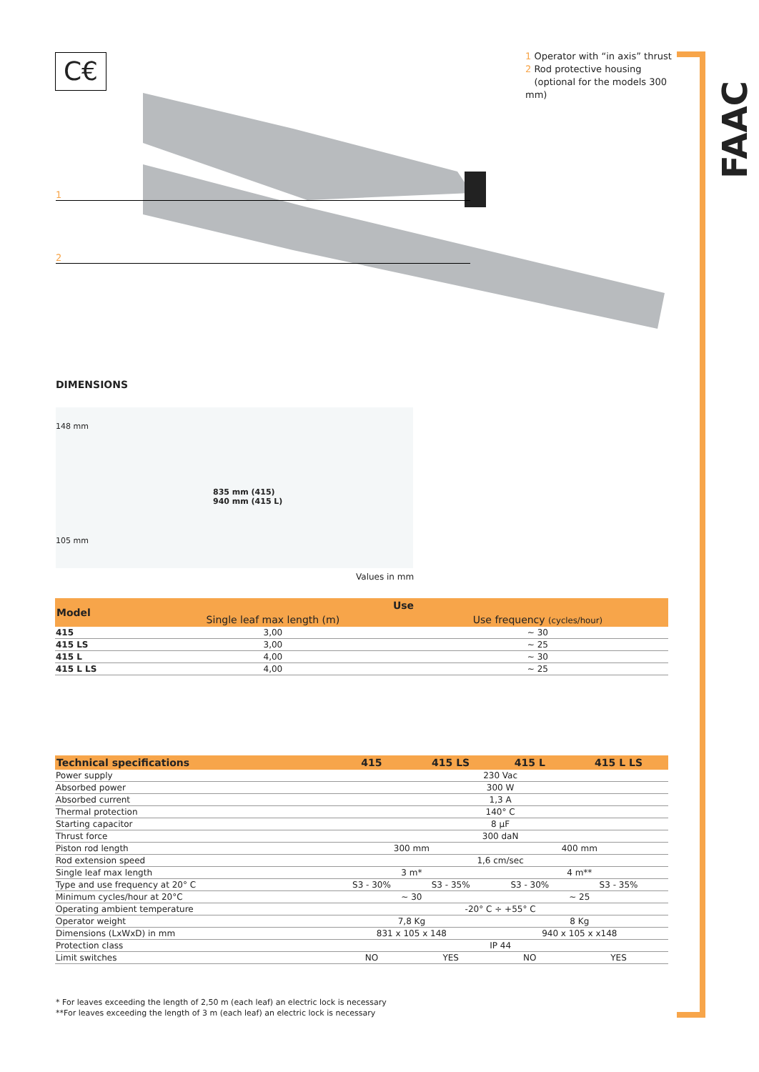C€
1 Operator with “in axis” thrust
2 Rod protective housing
(optional for the models 300 mm)
FAAC
1
2
DIMENSIONS
835 mm (415)
940 mm (415 L)
148 mm
105 mm
Values in mm
| Model | Use | |
| --- | --- | --- |
| | Single leaf max length (m) | Use frequency (cycles/hour) |
| 415 | 3,00 | ~ 30 |
| 415 LS | 3,00 | ~ 25 |
| 415 L | 4,00 | ~ 30 |
| 415 L LS | 4,00 | ~ 25 |
| Technical specifications | 415 | 415 LS | 415 L | 415 L LS |
| --- | --- | --- | --- | --- |
| Power supply | 230 Vac | | | |
| Absorbed power | 300 W | | | |
| Absorbed current | 1,3 A | | | |
| Thermal protection | 140° C | | | |
| Starting capacitor | 8 µF | | | |
| Thrust force | 300 daN | | | |
| Piston rod length | 300 mm | | 400 mm | |
| Rod extension speed | 1,6 cm/sec | | | |
| Single leaf max length | 3 m* | | 4 m** | |
| Type and use frequency at 20° C | S3 - 30% | S3 - 35% | S3 - 30% | S3 - 35% |
| Minimum cycles/hour at 20°C | ~ 30 | | ~ 25 | |
| Operating ambient temperature | -20° C ÷ +55° C | | | |
| Operator weight | 7,8 Kg | | 8 Kg | |
| Dimensions (LxWxD) in mm | 831 x 105 x 148 | | 940 x 105 x x148 | |
| Protection class | IP 44 | | | |
| Limit switches | NO | YES | NO | YES |
* For leaves exceeding the length of 2,50 m (each leaf) an electric lock is necessary
**For leaves exceeding the length of 3 m (each leaf) an electric lock is necessary